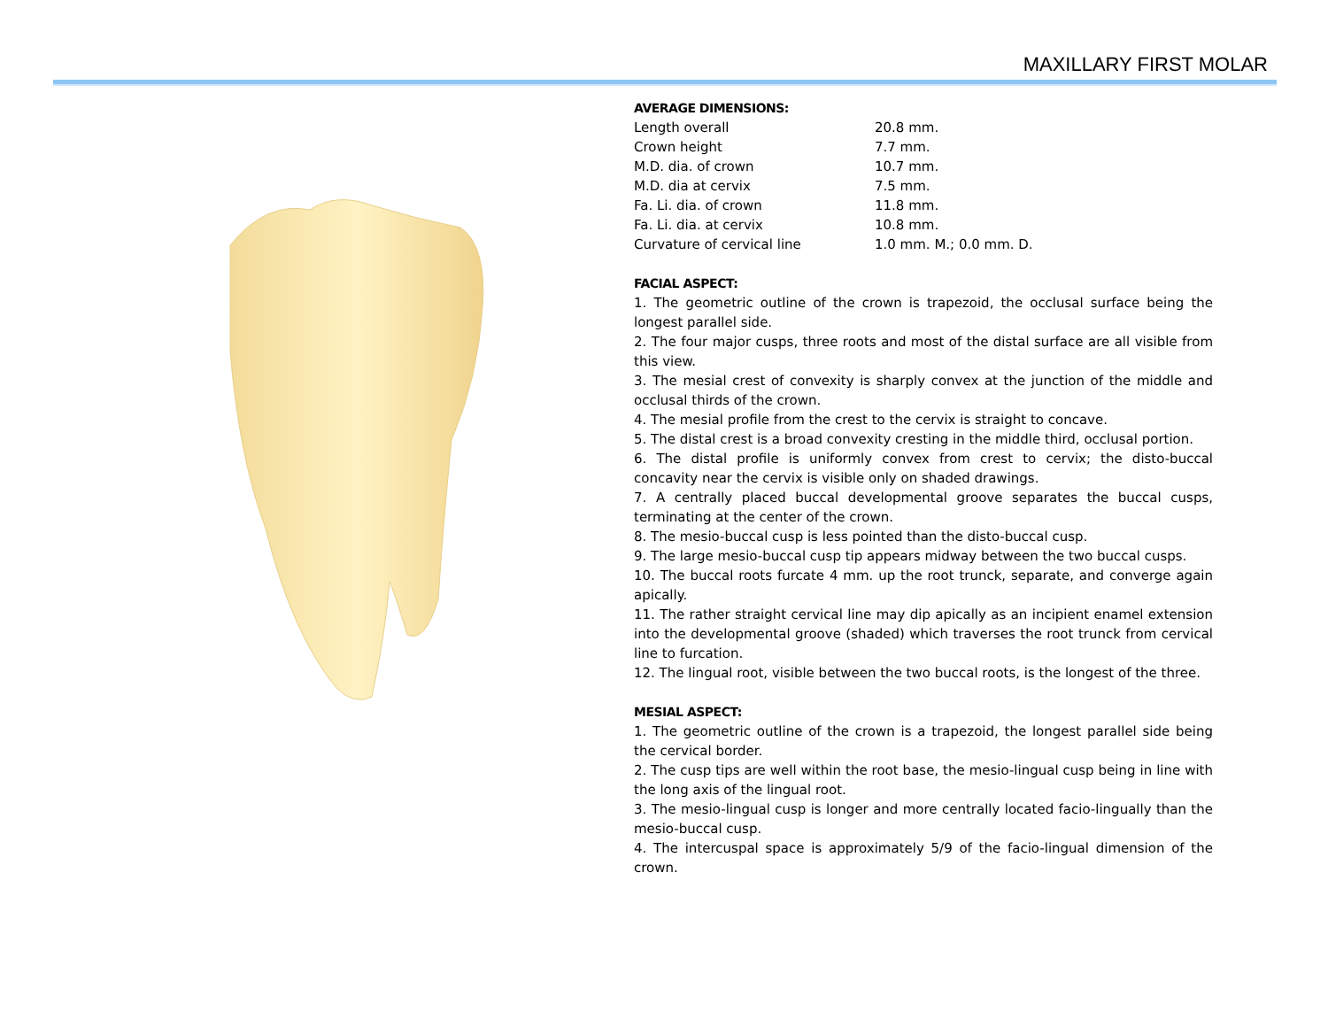MAXILLARY FIRST MOLAR
AVERAGE DIMENSIONS:
| Length overall | 20.8 mm. |
| Crown height | 7.7 mm. |
| M.D. dia. of crown | 10.7 mm. |
| M.D. dia at cervix | 7.5 mm. |
| Fa. Li. dia. of crown | 11.8 mm. |
| Fa. Li. dia. at cervix | 10.8 mm. |
| Curvature of cervical line | 1.0 mm. M.; 0.0 mm. D. |
FACIAL ASPECT:
1. The geometric outline of the crown is trapezoid, the occlusal surface being the longest parallel side.
2. The four major cusps, three roots and most of the distal surface are all visible from this view.
3. The mesial crest of convexity is sharply convex at the junction of the middle and occlusal thirds of the crown.
4. The mesial profile from the crest to the cervix is straight to concave.
5. The distal crest is a broad convexity cresting in the middle third, occlusal portion.
6. The distal profile is uniformly convex from crest to cervix; the disto-buccal concavity near the cervix is visible only on shaded drawings.
7. A centrally placed buccal developmental groove separates the buccal cusps, terminating at the center of the crown.
8. The mesio-buccal cusp is less pointed than the disto-buccal cusp.
9. The large mesio-buccal cusp tip appears midway between the two buccal cusps.
10. The buccal roots furcate 4 mm. up the root trunck, separate, and converge again apically.
11. The rather straight cervical line may dip apically as an incipient enamel extension into the developmental groove (shaded) which traverses the root trunck from cervical line to furcation.
12. The lingual root, visible between the two buccal roots, is the longest of the three.
MESIAL ASPECT:
1. The geometric outline of the crown is a trapezoid, the longest parallel side being the cervical border.
2. The cusp tips are well within the root base, the mesio-lingual cusp being in line with the long axis of the lingual root.
3. The mesio-lingual cusp is longer and more centrally located facio-lingually than the mesio-buccal cusp.
4. The intercuspal space is approximately 5/9 of the facio-lingual dimension of the crown.